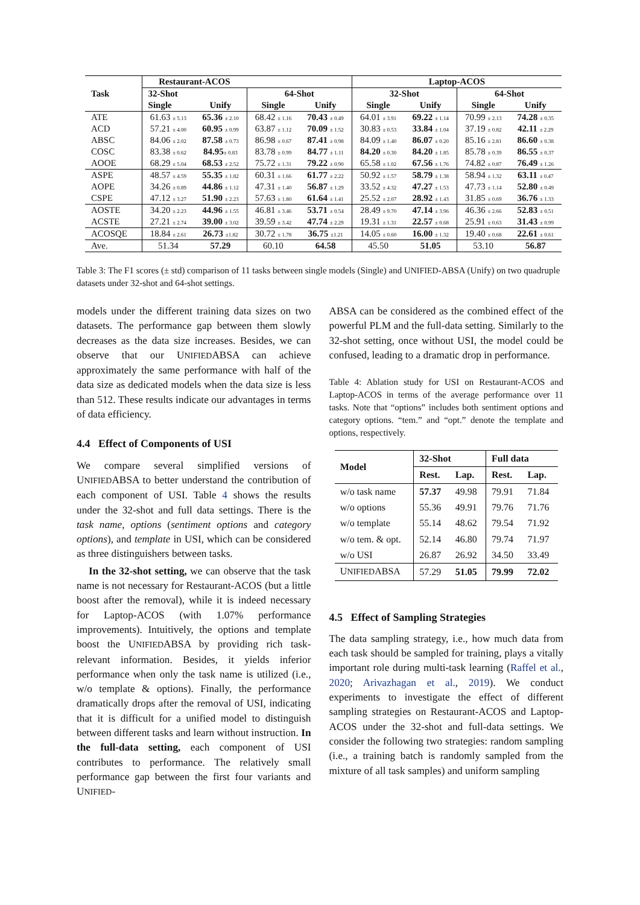| Task | Restaurant-ACOS | | | | Laptop-ACOS | | | |
| --- | --- | --- | --- | --- | --- | --- | --- | --- |
| | 32-Shot | | 64-Shot | | 32-Shot | | 64-Shot | |
| | Single | Unify | Single | Unify | Single | Unify | Single | Unify |
| ATE | 61.63 ± 5.13 | 65.36 ± 2.10 | 68.42 ± 1.16 | 70.43 ± 0.49 | 64.01 ± 3.91 | 69.22 ± 1.14 | 70.99 ± 2.13 | 74.28 ± 0.35 |
| ACD | 57.21 ± 4.00 | 60.95 ± 0.99 | 63.87 ± 1.12 | 70.09 ± 1.52 | 30.83 ± 0.53 | 33.84 ± 1.04 | 37.19 ± 0.82 | 42.11 ± 2.29 |
| ABSC | 84.06 ± 2.02 | 87.58 ± 0.73 | 86.98 ± 0.67 | 87.41 ± 0.98 | 84.09 ± 1.40 | 86.07 ± 0.20 | 85.16 ± 2.81 | 86.60 ± 0.38 |
| COSC | 83.38 ± 0.62 | 84.95 ± 0.83 | 83.78 ± 0.99 | 84.77 ± 1.11 | 84.20 ± 0.30 | 84.20 ± 1.85 | 85.78 ± 0.39 | 86.55 ± 0.37 |
| AOOE | 68.29 ± 5.04 | 68.53 ± 2.52 | 75.72 ± 1.31 | 79.22 ± 0.90 | 65.58 ± 1.02 | 67.56 ± 1.76 | 74.82 ± 0.87 | 76.49 ± 1.26 |
| ASPE | 48.57 ± 4.59 | 55.35 ± 1.82 | 60.31 ± 1.66 | 61.77 ± 2.22 | 50.92 ± 1.57 | 58.79 ± 1.38 | 58.94 ± 1.32 | 63.11 ± 0.47 |
| AOPE | 34.26 ± 0.89 | 44.86 ± 1.12 | 47.31 ± 1.40 | 56.87 ± 1.29 | 33.52 ± 4.32 | 47.27 ± 1.53 | 47.73 ± 1.14 | 52.80 ± 0.49 |
| CSPE | 47.12 ± 3.27 | 51.90 ± 2.23 | 57.63 ± 1.80 | 61.64 ± 1.41 | 25.52 ± 2.07 | 28.92 ± 1.43 | 31.85 ± 0.69 | 36.76 ± 1.33 |
| AOSTE | 34.20 ± 2.23 | 44.96 ± 1.55 | 46.81 ± 3.46 | 53.71 ± 0.54 | 28.49 ± 9.70 | 47.14 ± 3.96 | 46.36 ± 2.66 | 52.83 ± 0.51 |
| ACSTE | 27.21 ± 2.74 | 39.00 ± 3.02 | 39.59 ± 3.42 | 47.74 ± 2.29 | 19.31 ± 1.31 | 22.57 ± 0.68 | 25.91 ± 0.63 | 31.43 ± 0.99 |
| ACOSQE | 18.84 ± 2.61 | 26.73 ±1.82 | 30.72 ± 1.78 | 36.75 ±1.21 | 14.05 ± 0.60 | 16.00 ± 1.32 | 19.40 ± 0.68 | 22.61 ± 0.61 |
| Ave. | 51.34 | 57.29 | 60.10 | 64.58 | 45.50 | 51.05 | 53.10 | 56.87 |
Table 3: The F1 scores (± std) comparison of 11 tasks between single models (Single) and UNIFIED-ABSA (Unify) on two quadruple datasets under 32-shot and 64-shot settings.
models under the different training data sizes on two datasets. The performance gap between them slowly decreases as the data size increases. Besides, we can observe that our UNIFIEDABSA can achieve approximately the same performance with half of the data size as dedicated models when the data size is less than 512. These results indicate our advantages in terms of data efficiency.
4.4 Effect of Components of USI
We compare several simplified versions of UNIFIEDABSA to better understand the contribution of each component of USI. Table 4 shows the results under the 32-shot and full data settings. There is the task name, options (sentiment options and category options), and template in USI, which can be considered as three distinguishers between tasks.
In the 32-shot setting, we can observe that the task name is not necessary for Restaurant-ACOS (but a little boost after the removal), while it is indeed necessary for Laptop-ACOS (with 1.07% performance improvements). Intuitively, the options and template boost the UNIFIEDABSA by providing rich task-relevant information. Besides, it yields inferior performance when only the task name is utilized (i.e., w/o template & options). Finally, the performance dramatically drops after the removal of USI, indicating that it is difficult for a unified model to distinguish between different tasks and learn without instruction. In the full-data setting, each component of USI contributes to performance. The relatively small performance gap between the first four variants and UNIFIED-
ABSA can be considered as the combined effect of the powerful PLM and the full-data setting. Similarly to the 32-shot setting, once without USI, the model could be confused, leading to a dramatic drop in performance.
Table 4: Ablation study for USI on Restaurant-ACOS and Laptop-ACOS in terms of the average performance over 11 tasks. Note that “options” includes both sentiment options and category options. “tem.” and “opt.” denote the template and options, respectively.
| Model | 32-Shot | | Full data | |
| --- | --- | --- | --- | --- |
| | Rest. | Lap. | Rest. | Lap. |
| w/o task name | 57.37 | 49.98 | 79.91 | 71.84 |
| w/o options | 55.36 | 49.91 | 79.76 | 71.76 |
| w/o template | 55.14 | 48.62 | 79.54 | 71.92 |
| w/o tem. & opt. | 52.14 | 46.80 | 79.74 | 71.97 |
| w/o USI | 26.87 | 26.92 | 34.50 | 33.49 |
| U NIFIED ABSA | 57.29 | 51.05 | 79.99 | 72.02 |
4.5 Effect of Sampling Strategies
The data sampling strategy, i.e., how much data from each task should be sampled for training, plays a vitally important role during multi-task learning (Raffel et al., 2020; Arivazhagan et al., 2019). We conduct experiments to investigate the effect of different sampling strategies on Restaurant-ACOS and Laptop-ACOS under the 32-shot and full-data settings. We consider the following two strategies: random sampling (i.e., a training batch is randomly sampled from the mixture of all task samples) and uniform sampling